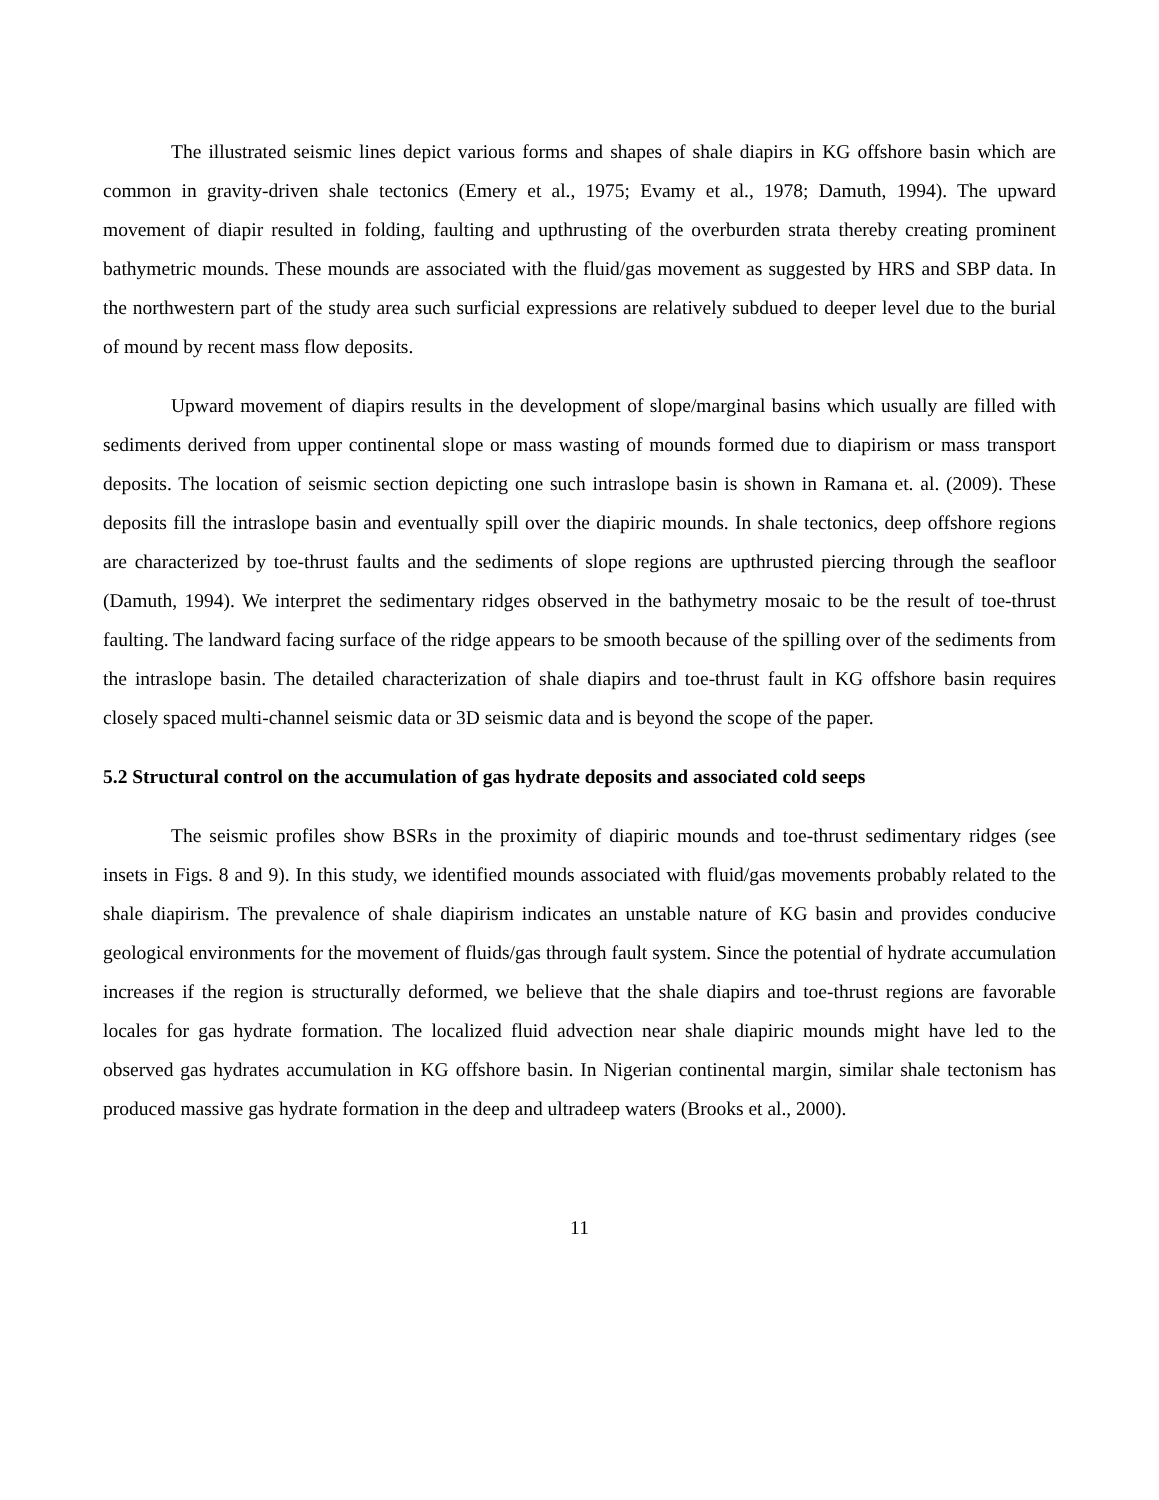The illustrated seismic lines depict various forms and shapes of shale diapirs in KG offshore basin which are common in gravity-driven shale tectonics (Emery et al., 1975; Evamy et al., 1978; Damuth, 1994). The upward movement of diapir resulted in folding, faulting and upthrusting of the overburden strata thereby creating prominent bathymetric mounds. These mounds are associated with the fluid/gas movement as suggested by HRS and SBP data. In the northwestern part of the study area such surficial expressions are relatively subdued to deeper level due to the burial of mound by recent mass flow deposits.
Upward movement of diapirs results in the development of slope/marginal basins which usually are filled with sediments derived from upper continental slope or mass wasting of mounds formed due to diapirism or mass transport deposits. The location of seismic section depicting one such intraslope basin is shown in Ramana et. al. (2009). These deposits fill the intraslope basin and eventually spill over the diapiric mounds. In shale tectonics, deep offshore regions are characterized by toe-thrust faults and the sediments of slope regions are upthrusted piercing through the seafloor (Damuth, 1994). We interpret the sedimentary ridges observed in the bathymetry mosaic to be the result of toe-thrust faulting. The landward facing surface of the ridge appears to be smooth because of the spilling over of the sediments from the intraslope basin. The detailed characterization of shale diapirs and toe-thrust fault in KG offshore basin requires closely spaced multi-channel seismic data or 3D seismic data and is beyond the scope of the paper.
5.2 Structural control on the accumulation of gas hydrate deposits and associated cold seeps
The seismic profiles show BSRs in the proximity of diapiric mounds and toe-thrust sedimentary ridges (see insets in Figs. 8 and 9). In this study, we identified mounds associated with fluid/gas movements probably related to the shale diapirism. The prevalence of shale diapirism indicates an unstable nature of KG basin and provides conducive geological environments for the movement of fluids/gas through fault system. Since the potential of hydrate accumulation increases if the region is structurally deformed, we believe that the shale diapirs and toe-thrust regions are favorable locales for gas hydrate formation. The localized fluid advection near shale diapiric mounds might have led to the observed gas hydrates accumulation in KG offshore basin. In Nigerian continental margin, similar shale tectonism has produced massive gas hydrate formation in the deep and ultradeep waters (Brooks et al., 2000).
11